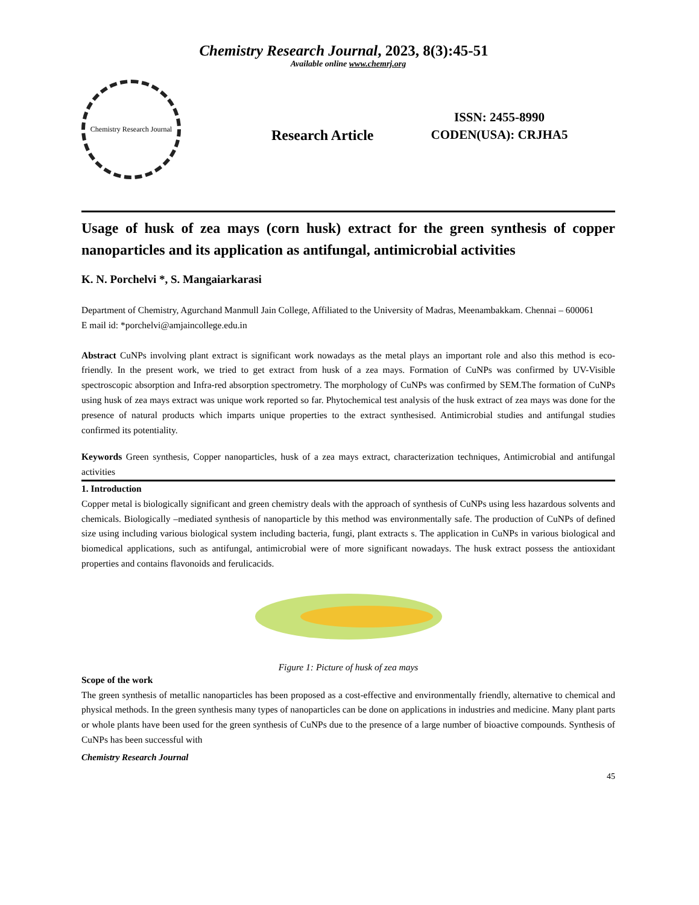Chemistry Research Journal, 2023, 8(3):45-51
Available online www.chemrj.org
Chemistry Research Journal
Research Article
ISSN: 2455-8990
CODEN(USA): CRJHA5
Usage of husk of zea mays (corn husk) extract for the green synthesis of copper nanoparticles and its application as antifungal, antimicrobial activities
K. N. Porchelvi *, S. Mangaiarkarasi
Department of Chemistry, Agurchand Manmull Jain College, Affiliated to the University of Madras, Meenambakkam. Chennai – 600061
E mail id: *porchelvi@amjaincollege.edu.in
Abstract CuNPs involving plant extract is significant work nowadays as the metal plays an important role and also this method is eco-friendly. In the present work, we tried to get extract from husk of a zea mays. Formation of CuNPs was confirmed by UV-Visible spectroscopic absorption and Infra-red absorption spectrometry. The morphology of CuNPs was confirmed by SEM.The formation of CuNPs using husk of zea mays extract was unique work reported so far. Phytochemical test analysis of the husk extract of zea mays was done for the presence of natural products which imparts unique properties to the extract synthesised. Antimicrobial studies and antifungal studies confirmed its potentiality.
Keywords Green synthesis, Copper nanoparticles, husk of a zea mays extract, characterization techniques, Antimicrobial and antifungal activities
1. Introduction
Copper metal is biologically significant and green chemistry deals with the approach of synthesis of CuNPs using less hazardous solvents and chemicals. Biologically –mediated synthesis of nanoparticle by this method was environmentally safe. The production of CuNPs of defined size using including various biological system including bacteria, fungi, plant extracts s. The application in CuNPs in various biological and biomedical applications, such as antifungal, antimicrobial were of more significant nowadays. The husk extract possess the antioxidant properties and contains flavonoids and ferulicacids.
Figure 1: Picture of husk of zea mays
Scope of the work
The green synthesis of metallic nanoparticles has been proposed as a cost-effective and environmentally friendly, alternative to chemical and physical methods. In the green synthesis many types of nanoparticles can be done on applications in industries and medicine. Many plant parts or whole plants have been used for the green synthesis of CuNPs due to the presence of a large number of bioactive compounds. Synthesis of CuNPs has been successful with
Chemistry Research Journal
45